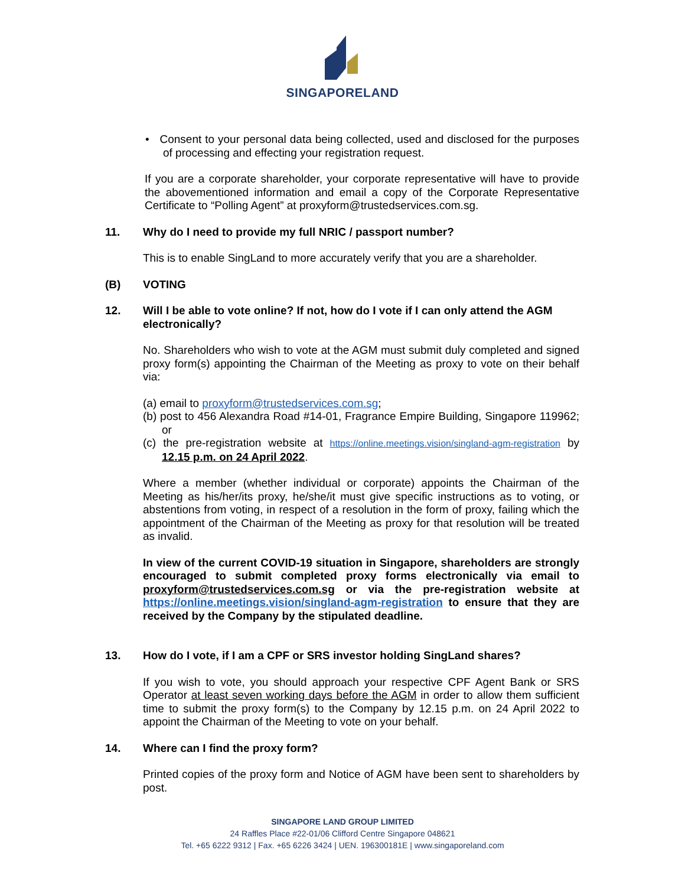SINGAPORELAND
• Consent to your personal data being collected, used and disclosed for the purposes of processing and effecting your registration request.
If you are a corporate shareholder, your corporate representative will have to provide the abovementioned information and email a copy of the Corporate Representative Certificate to “Polling Agent” at proxyform@trustedservices.com.sg.
11. Why do I need to provide my full NRIC / passport number?
This is to enable SingLand to more accurately verify that you are a shareholder.
(B) VOTING
12. Will I be able to vote online? If not, how do I vote if I can only attend the AGM electronically?
No. Shareholders who wish to vote at the AGM must submit duly completed and signed proxy form(s) appointing the Chairman of the Meeting as proxy to vote on their behalf via:
(a) email to proxyform@trustedservices.com.sg;
(b) post to 456 Alexandra Road #14-01, Fragrance Empire Building, Singapore 119962; or
(c) the pre-registration website at https://online.meetings.vision/singland-agm-registration by 12.15 p.m. on 24 April 2022.
Where a member (whether individual or corporate) appoints the Chairman of the Meeting as his/her/its proxy, he/she/it must give specific instructions as to voting, or abstentions from voting, in respect of a resolution in the form of proxy, failing which the appointment of the Chairman of the Meeting as proxy for that resolution will be treated as invalid.
In view of the current COVID-19 situation in Singapore, shareholders are strongly encouraged to submit completed proxy forms electronically via email to proxyform@trustedservices.com.sg or via the pre-registration website at https://online.meetings.vision/singland-agm-registration to ensure that they are received by the Company by the stipulated deadline.
13. How do I vote, if I am a CPF or SRS investor holding SingLand shares?
If you wish to vote, you should approach your respective CPF Agent Bank or SRS Operator at least seven working days before the AGM in order to allow them sufficient time to submit the proxy form(s) to the Company by 12.15 p.m. on 24 April 2022 to appoint the Chairman of the Meeting to vote on your behalf.
14. Where can I find the proxy form?
Printed copies of the proxy form and Notice of AGM have been sent to shareholders by post.
SINGAPORE LAND GROUP LIMITED
24 Raffles Place #22-01/06 Clifford Centre Singapore 048621
Tel. +65 6222 9312 | Fax. +65 6226 3424 | UEN. 196300181E | www.singaporeland.com